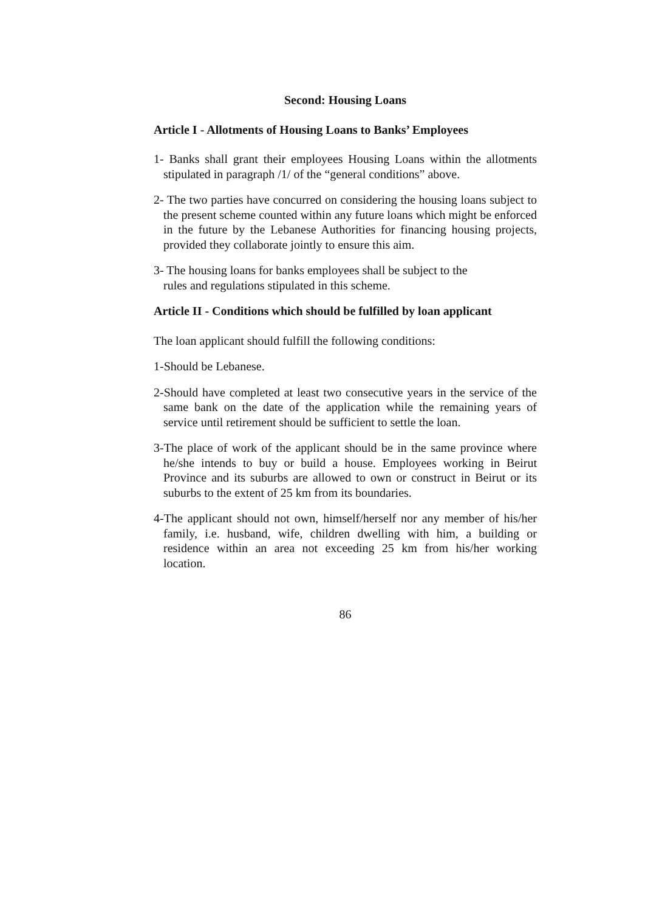Second: Housing Loans
Article I - Allotments of Housing Loans to Banks’ Employees
1- Banks shall grant their employees Housing Loans within the allotments stipulated in paragraph /1/ of the “general conditions” above.
2- The two parties have concurred on considering the housing loans subject to the present scheme counted within any future loans which might be enforced in the future by the Lebanese Authorities for financing housing projects, provided they collaborate jointly to ensure this aim.
3- The housing loans for banks employees shall be subject to the
rules and regulations stipulated in this scheme.
Article II - Conditions which should be fulfilled by loan applicant
The loan applicant should fulfill the following conditions:
1-Should be Lebanese.
2-Should have completed at least two consecutive years in the service of the same bank on the date of the application while the remaining years of service until retirement should be sufficient to settle the loan.
3-The place of work of the applicant should be in the same province where he/she intends to buy or build a house. Employees working in Beirut Province and its suburbs are allowed to own or construct in Beirut or its suburbs to the extent of 25 km from its boundaries.
4-The applicant should not own, himself/herself nor any member of his/her family, i.e. husband, wife, children dwelling with him, a building or residence within an area not exceeding 25 km from his/her working location.
86